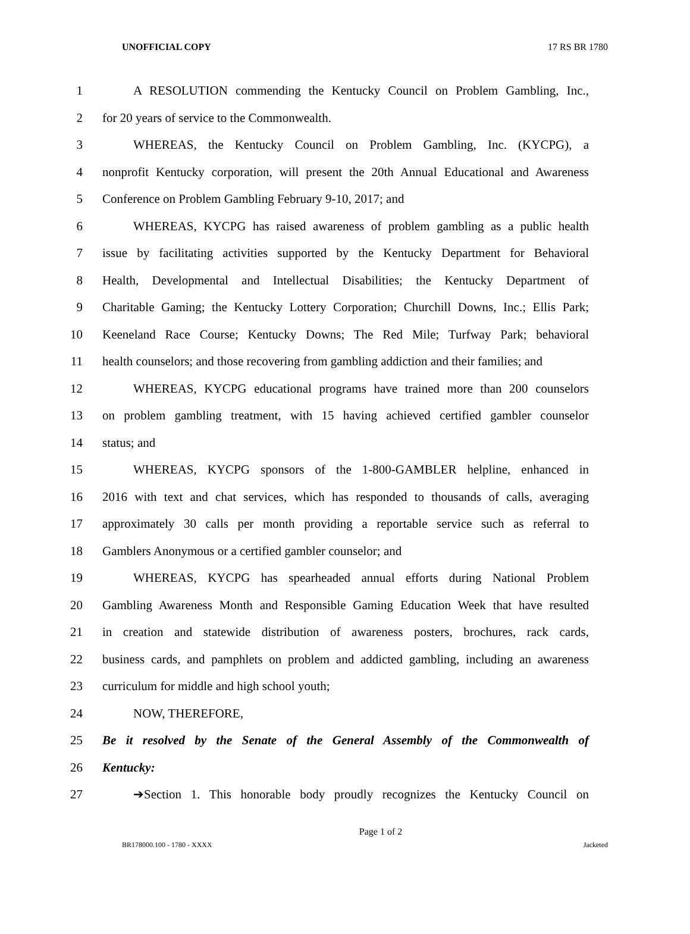UNOFFICIAL COPY 17 RS BR 1780
1 A RESOLUTION commending the Kentucky Council on Problem Gambling, Inc.,
2 for 20 years of service to the Commonwealth.
3 WHEREAS, the Kentucky Council on Problem Gambling, Inc. (KYCPG), a
4 nonprofit Kentucky corporation, will present the 20th Annual Educational and Awareness
5 Conference on Problem Gambling February 9-10, 2017; and
6 WHEREAS, KYCPG has raised awareness of problem gambling as a public health
7 issue by facilitating activities supported by the Kentucky Department for Behavioral
8 Health, Developmental and Intellectual Disabilities; the Kentucky Department of
9 Charitable Gaming; the Kentucky Lottery Corporation; Churchill Downs, Inc.; Ellis Park;
10 Keeneland Race Course; Kentucky Downs; The Red Mile; Turfway Park; behavioral
11 health counselors; and those recovering from gambling addiction and their families; and
12 WHEREAS, KYCPG educational programs have trained more than 200 counselors
13 on problem gambling treatment, with 15 having achieved certified gambler counselor
14 status; and
15 WHEREAS, KYCPG sponsors of the 1-800-GAMBLER helpline, enhanced in
16 2016 with text and chat services, which has responded to thousands of calls, averaging
17 approximately 30 calls per month providing a reportable service such as referral to
18 Gamblers Anonymous or a certified gambler counselor; and
19 WHEREAS, KYCPG has spearheaded annual efforts during National Problem
20 Gambling Awareness Month and Responsible Gaming Education Week that have resulted
21 in creation and statewide distribution of awareness posters, brochures, rack cards,
22 business cards, and pamphlets on problem and addicted gambling, including an awareness
23 curriculum for middle and high school youth;
24 NOW, THEREFORE,
25 Be it resolved by the Senate of the General Assembly of the Commonwealth of
26 Kentucky:
27 ➔Section 1. This honorable body proudly recognizes the Kentucky Council on
Page 1 of 2
BR178000.100 - 1780 - XXXX Jacketed